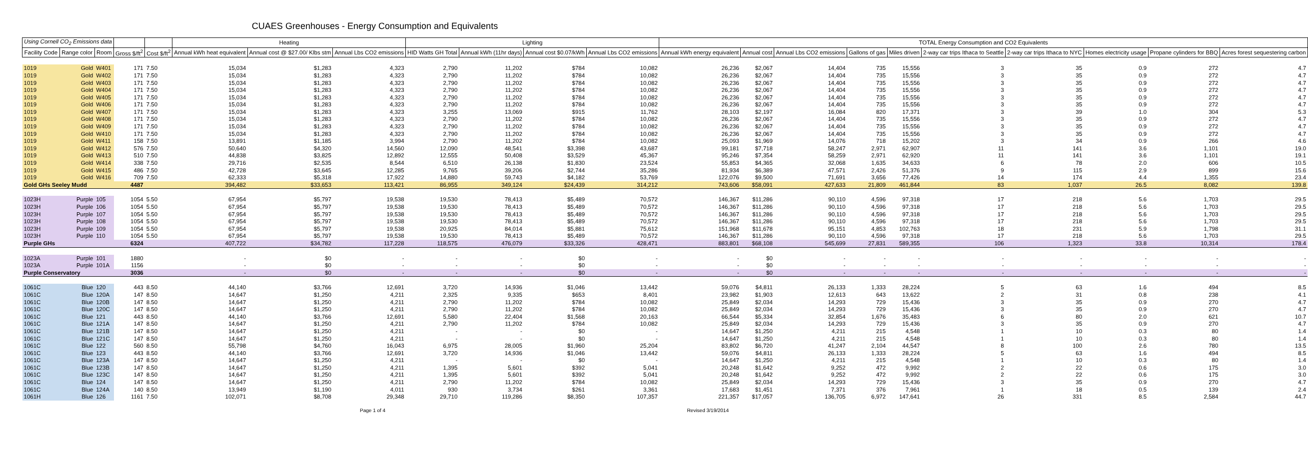CUAES Greenhouses - Energy Consumption and Equivalents
| Using Cornell CO<sub>2</sub> Emissions data | | | | | Heating | | | Lighting | | | | TOTAL Energy Consumption and CO2 Equivalents | | | | | | | | | |
| --- | --- | --- | --- | --- | --- | --- | --- | --- | --- | --- | --- | --- | --- | --- | --- | --- | --- | --- | --- | --- | --- |
| Facility Code | Range color | Room | Gross $/ft<sup>2</sup> | Cost $/ft<sup>2</sup> | Annual kWh heat equivalent | Annual cost @ $27.00/ Klbs stm | Annual Lbs CO2 emissions | HID Watts GH Total | Annual kWh (11hr days) | Annual cost $0.07/kWh | Annual Lbs CO2 emissions | Annual kWh energy equivalent | Annual cost | Annual Lbs CO2 emissions | Gallons of gas | Miles driven | 2-way car trips Ithaca to Seattle | 2-way car trips Ithaca to NYC | Homes electricity usage | Propane cylinders for BBQ | Acres forest sequestering carbon |
| 1019 | Gold | W401 | 171 | 7.50 | 15,034 | $1,283 | 4,323 | 2,790 | 11,202 | $784 | 10,082 | 26,236 | $2,067 | 14,404 | 735 | 15,556 | 3 | 35 | 0.9 | 272 | 4.7 |
| 1019 | Gold | W402 | 171 | 7.50 | 15,034 | $1,283 | 4,323 | 2,790 | 11,202 | $784 | 10,082 | 26,236 | $2,067 | 14,404 | 735 | 15,556 | 3 | 35 | 0.9 | 272 | 4.7 |
| 1019 | Gold | W403 | 171 | 7.50 | 15,034 | $1,283 | 4,323 | 2,790 | 11,202 | $784 | 10,082 | 26,236 | $2,067 | 14,404 | 735 | 15,556 | 3 | 35 | 0.9 | 272 | 4.7 |
| 1019 | Gold | W404 | 171 | 7.50 | 15,034 | $1,283 | 4,323 | 2,790 | 11,202 | $784 | 10,082 | 26,236 | $2,067 | 14,404 | 735 | 15,556 | 3 | 35 | 0.9 | 272 | 4.7 |
| 1019 | Gold | W405 | 171 | 7.50 | 15,034 | $1,283 | 4,323 | 2,790 | 11,202 | $784 | 10,082 | 26,236 | $2,067 | 14,404 | 735 | 15,556 | 3 | 35 | 0.9 | 272 | 4.7 |
| 1019 | Gold | W406 | 171 | 7.50 | 15,034 | $1,283 | 4,323 | 2,790 | 11,202 | $784 | 10,082 | 26,236 | $2,067 | 14,404 | 735 | 15,556 | 3 | 35 | 0.9 | 272 | 4.7 |
| 1019 | Gold | W407 | 171 | 7.50 | 15,034 | $1,283 | 4,323 | 3,255 | 13,069 | $915 | 11,762 | 28,103 | $2,197 | 16,084 | 820 | 17,371 | 3 | 39 | 1.0 | 304 | 5.3 |
| 1019 | Gold | W408 | 171 | 7.50 | 15,034 | $1,283 | 4,323 | 2,790 | 11,202 | $784 | 10,082 | 26,236 | $2,067 | 14,404 | 735 | 15,556 | 3 | 35 | 0.9 | 272 | 4.7 |
| 1019 | Gold | W409 | 171 | 7.50 | 15,034 | $1,283 | 4,323 | 2,790 | 11,202 | $784 | 10,082 | 26,236 | $2,067 | 14,404 | 735 | 15,556 | 3 | 35 | 0.9 | 272 | 4.7 |
| 1019 | Gold | W410 | 171 | 7.50 | 15,034 | $1,283 | 4,323 | 2,790 | 11,202 | $784 | 10,082 | 26,236 | $2,067 | 14,404 | 735 | 15,556 | 3 | 35 | 0.9 | 272 | 4.7 |
| 1019 | Gold | W411 | 158 | 7.50 | 13,891 | $1,185 | 3,994 | 2,790 | 11,202 | $784 | 10,082 | 25,093 | $1,969 | 14,076 | 718 | 15,202 | 3 | 34 | 0.9 | 266 | 4.6 |
| 1019 | Gold | W412 | 576 | 7.50 | 50,640 | $4,320 | 14,560 | 12,090 | 48,541 | $3,398 | 43,687 | 99,181 | $7,718 | 58,247 | 2,971 | 62,907 | 11 | 141 | 3.6 | 1,101 | 19.0 |
| 1019 | Gold | W413 | 510 | 7.50 | 44,838 | $3,825 | 12,892 | 12,555 | 50,408 | $3,529 | 45,367 | 95,246 | $7,354 | 58,259 | 2,971 | 62,920 | 11 | 141 | 3.6 | 1,101 | 19.1 |
| 1019 | Gold | W414 | 338 | 7.50 | 29,716 | $2,535 | 8,544 | 6,510 | 26,138 | $1,830 | 23,524 | 55,853 | $4,365 | 32,068 | 1,635 | 34,633 | 6 | 78 | 2.0 | 606 | 10.5 |
| 1019 | Gold | W415 | 486 | 7.50 | 42,728 | $3,645 | 12,285 | 9,765 | 39,206 | $2,744 | 35,286 | 81,934 | $6,389 | 47,571 | 2,426 | 51,376 | 9 | 115 | 2.9 | 899 | 15.6 |
| 1019 | Gold | W416 | 709 | 7.50 | 62,333 | $5,318 | 17,922 | 14,880 | 59,743 | $4,182 | 53,769 | 122,076 | $9,500 | 71,691 | 3,656 | 77,426 | 14 | 174 | 4.4 | 1,355 | 23.4 |
| Gold GHs Seeley Mudd | | | 4487 | | 394,482 | $33,653 | 113,421 | 86,955 | 349,124 | $24,439 | 314,212 | 743,606 | $58,091 | 427,633 | 21,809 | 461,844 | 83 | 1,037 | 26.5 | 8,082 | 139.8 |
| 1023H | Purple | 105 | 1054 | 5.50 | 67,954 | $5,797 | 19,538 | 19,530 | 78,413 | $5,489 | 70,572 | 146,367 | $11,286 | 90,110 | 4,596 | 97,318 | 17 | 218 | 5.6 | 1,703 | 29.5 |
| 1023H | Purple | 106 | 1054 | 5.50 | 67,954 | $5,797 | 19,538 | 19,530 | 78,413 | $5,489 | 70,572 | 146,367 | $11,286 | 90,110 | 4,596 | 97,318 | 17 | 218 | 5.6 | 1,703 | 29.5 |
| 1023H | Purple | 107 | 1054 | 5.50 | 67,954 | $5,797 | 19,538 | 19,530 | 78,413 | $5,489 | 70,572 | 146,367 | $11,286 | 90,110 | 4,596 | 97,318 | 17 | 218 | 5.6 | 1,703 | 29.5 |
| 1023H | Purple | 108 | 1054 | 5.50 | 67,954 | $5,797 | 19,538 | 19,530 | 78,413 | $5,489 | 70,572 | 146,367 | $11,286 | 90,110 | 4,596 | 97,318 | 17 | 218 | 5.6 | 1,703 | 29.5 |
| 1023H | Purple | 109 | 1054 | 5.50 | 67,954 | $5,797 | 19,538 | 20,925 | 84,014 | $5,881 | 75,612 | 151,968 | $11,678 | 95,151 | 4,853 | 102,763 | 18 | 231 | 5.9 | 1,798 | 31.1 |
| 1023H | Purple | 110 | 1054 | 5.50 | 67,954 | $5,797 | 19,538 | 19,530 | 78,413 | $5,489 | 70,572 | 146,367 | $11,286 | 90,110 | 4,596 | 97,318 | 17 | 218 | 5.6 | 1,703 | 29.5 |
| Purple GHs | | | 6324 | | 407,722 | $34,782 | 117,228 | 118,575 | 476,079 | $33,326 | 428,471 | 883,801 | $68,108 | 545,699 | 27,831 | 589,355 | 106 | 1,323 | 33.8 | 10,314 | 178.4 |
| 1023A | Purple | 101 | 1880 | | - | $0 | - | - | - | $0 | - | - | $0 | - | - | - | - | - | - | - | - |
| 1023A | Purple | 101A | 1156 | | - | $0 | - | - | - | $0 | - | - | $0 | - | - | - | - | - | - | - | - |
| Purple Conservatory | | | 3036 | | - | $0 | - | - | - | $0 | - | - | $0 | - | - | - | - | - | - | - | - |
| 1061C | Blue | 120 | 443 | 8.50 | 44,140 | $3,766 | 12,691 | 3,720 | 14,936 | $1,046 | 13,442 | 59,076 | $4,811 | 26,133 | 1,333 | 28,224 | 5 | 63 | 1.6 | 494 | 8.5 |
| 1061C | Blue | 120A | 147 | 8.50 | 14,647 | $1,250 | 4,211 | 2,325 | 9,335 | $653 | 8,401 | 23,982 | $1,903 | 12,613 | 643 | 13,622 | 2 | 31 | 0.8 | 238 | 4.1 |
| 1061C | Blue | 120B | 147 | 8.50 | 14,647 | $1,250 | 4,211 | 2,790 | 11,202 | $784 | 10,082 | 25,849 | $2,034 | 14,293 | 729 | 15,436 | 3 | 35 | 0.9 | 270 | 4.7 |
| 1061C | Blue | 120C | 147 | 8.50 | 14,647 | $1,250 | 4,211 | 2,790 | 11,202 | $784 | 10,082 | 25,849 | $2,034 | 14,293 | 729 | 15,436 | 3 | 35 | 0.9 | 270 | 4.7 |
| 1061C | Blue | 121 | 443 | 8.50 | 44,140 | $3,766 | 12,691 | 5,580 | 22,404 | $1,568 | 20,163 | 66,544 | $5,334 | 32,854 | 1,676 | 35,483 | 6 | 80 | 2.0 | 621 | 10.7 |
| 1061C | Blue | 121A | 147 | 8.50 | 14,647 | $1,250 | 4,211 | 2,790 | 11,202 | $784 | 10,082 | 25,849 | $2,034 | 14,293 | 729 | 15,436 | 3 | 35 | 0.9 | 270 | 4.7 |
| 1061C | Blue | 121B | 147 | 8.50 | 14,647 | $1,250 | 4,211 | - | - | $0 | - | 14,647 | $1,250 | 4,211 | 215 | 4,548 | 1 | 10 | 0.3 | 80 | 1.4 |
| 1061C | Blue | 121C | 147 | 8.50 | 14,647 | $1,250 | 4,211 | - | - | $0 | - | 14,647 | $1,250 | 4,211 | 215 | 4,548 | 1 | 10 | 0.3 | 80 | 1.4 |
| 1061C | Blue | 122 | 560 | 8.50 | 55,798 | $4,760 | 16,043 | 6,975 | 28,005 | $1,960 | 25,204 | 83,802 | $6,720 | 41,247 | 2,104 | 44,547 | 8 | 100 | 2.6 | 780 | 13.5 |
| 1061C | Blue | 123 | 443 | 8.50 | 44,140 | $3,766 | 12,691 | 3,720 | 14,936 | $1,046 | 13,442 | 59,076 | $4,811 | 26,133 | 1,333 | 28,224 | 5 | 63 | 1.6 | 494 | 8.5 |
| 1061C | Blue | 123A | 147 | 8.50 | 14,647 | $1,250 | 4,211 | - | - | $0 | - | 14,647 | $1,250 | 4,211 | 215 | 4,548 | 1 | 10 | 0.3 | 80 | 1.4 |
| 1061C | Blue | 123B | 147 | 8.50 | 14,647 | $1,250 | 4,211 | 1,395 | 5,601 | $392 | 5,041 | 20,248 | $1,642 | 9,252 | 472 | 9,992 | 2 | 22 | 0.6 | 175 | 3.0 |
| 1061C | Blue | 123C | 147 | 8.50 | 14,647 | $1,250 | 4,211 | 1,395 | 5,601 | $392 | 5,041 | 20,248 | $1,642 | 9,252 | 472 | 9,992 | 2 | 22 | 0.6 | 175 | 3.0 |
| 1061C | Blue | 124 | 147 | 8.50 | 14,647 | $1,250 | 4,211 | 2,790 | 11,202 | $784 | 10,082 | 25,849 | $2,034 | 14,293 | 729 | 15,436 | 3 | 35 | 0.9 | 270 | 4.7 |
| 1061C | Blue | 124A | 140 | 8.50 | 13,949 | $1,190 | 4,011 | 930 | 3,734 | $261 | 3,361 | 17,683 | $1,451 | 7,371 | 376 | 7,961 | 1 | 18 | 0.5 | 139 | 2.4 |
| 1061H | Blue | 126 | 1161 | 7.50 | 102,071 | $8,708 | 29,348 | 29,710 | 119,286 | $8,350 | 107,357 | 221,357 | $17,057 | 136,705 | 6,972 | 147,641 | 26 | 331 | 8.5 | 2,584 | 44.7 |
Page 1 of 4 Revised 3/19/2014